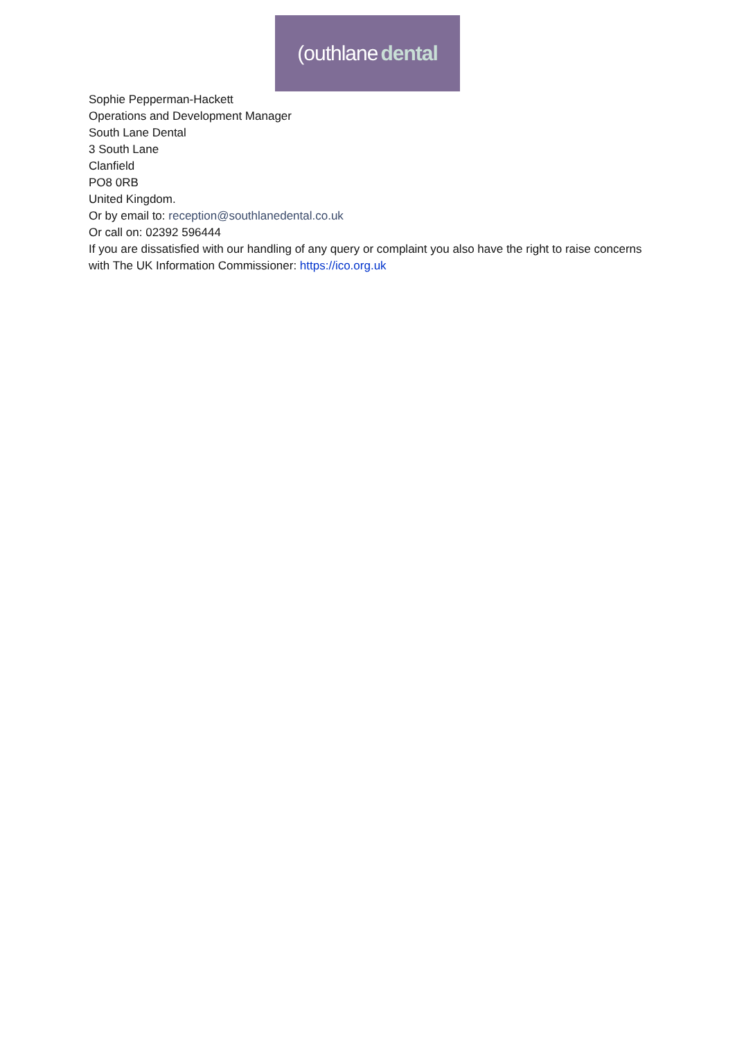(outhlane dental
Sophie Pepperman-Hackett
Operations and Development Manager
South Lane Dental
3 South Lane
Clanfield
PO8 0RB
United Kingdom.
Or by email to: reception@southlanedental.co.uk
Or call on: 02392 596444
If you are dissatisfied with our handling of any query or complaint you also have the right to raise concerns with The UK Information Commissioner: https://ico.org.uk